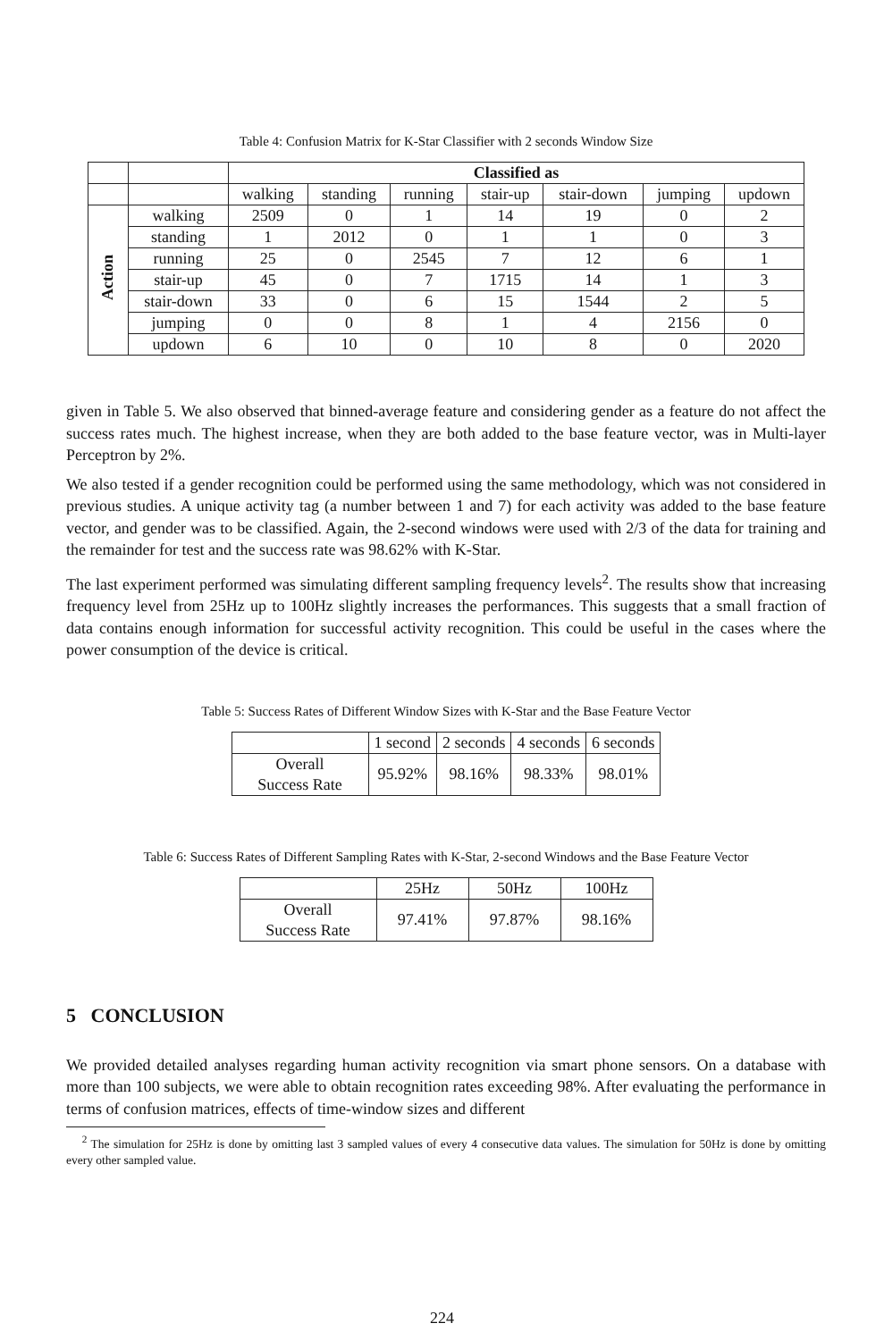Table 4: Confusion Matrix for K-Star Classifier with 2 seconds Window Size
| | | Classified as | | | | | | |
| | | walking | standing | running | stair-up | stair-down | jumping | updown |
| Action | walking | 2509 | 0 | 1 | 14 | 19 | 0 | 2 |
| | standing | 1 | 2012 | 0 | 1 | 1 | 0 | 3 |
| | running | 25 | 0 | 2545 | 7 | 12 | 6 | 1 |
| | stair-up | 45 | 0 | 7 | 1715 | 14 | 1 | 3 |
| | stair-down | 33 | 0 | 6 | 15 | 1544 | 2 | 5 |
| | jumping | 0 | 0 | 8 | 1 | 4 | 2156 | 0 |
| | updown | 6 | 10 | 0 | 10 | 8 | 0 | 2020 |
given in Table 5. We also observed that binned-average feature and considering gender as a feature do not affect the success rates much. The highest increase, when they are both added to the base feature vector, was in Multi-layer Perceptron by 2%.
We also tested if a gender recognition could be performed using the same methodology, which was not considered in previous studies. A unique activity tag (a number between 1 and 7) for each activity was added to the base feature vector, and gender was to be classified. Again, the 2-second windows were used with 2/3 of the data for training and the remainder for test and the success rate was 98.62% with K-Star.
The last experiment performed was simulating different sampling frequency levels<sup>2</sup>. The results show that increasing frequency level from 25Hz up to 100Hz slightly increases the performances. This suggests that a small fraction of data contains enough information for successful activity recognition. This could be useful in the cases where the power consumption of the device is critical.
Table 5: Success Rates of Different Window Sizes with K-Star and the Base Feature Vector
| | 1 second | 2 seconds | 4 seconds | 6 seconds |
| Overall Success Rate | 95.92% | 98.16% | 98.33% | 98.01% |
Table 6: Success Rates of Different Sampling Rates with K-Star, 2-second Windows and the Base Feature Vector
| | 25Hz | 50Hz | 100Hz |
| Overall Success Rate | 97.41% | 97.87% | 98.16% |
5 CONCLUSION
We provided detailed analyses regarding human activity recognition via smart phone sensors. On a database with more than 100 subjects, we were able to obtain recognition rates exceeding 98%. After evaluating the performance in terms of confusion matrices, effects of time-window sizes and different
<sup>2</sup> The simulation for 25Hz is done by omitting last 3 sampled values of every 4 consecutive data values. The simulation for 50Hz is done by omitting every other sampled value.
224